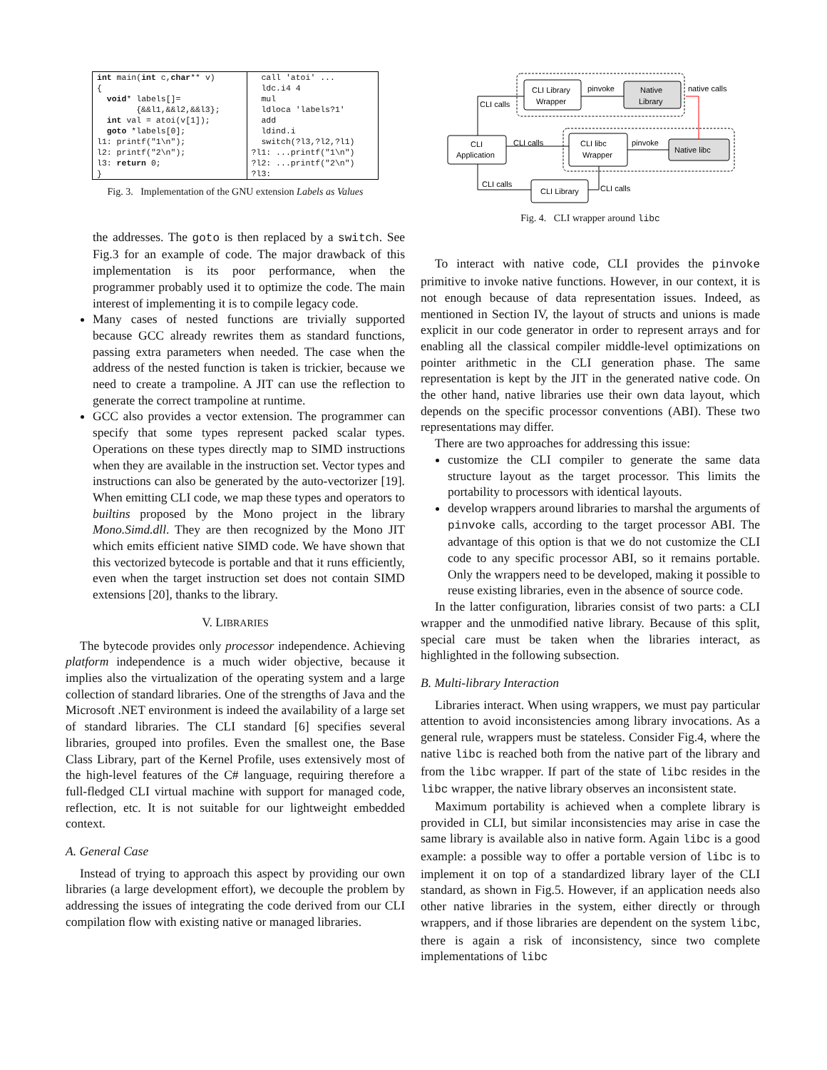| int main( int c, char ** v) { void * labels[]= {&&l1,&&l2,&&l3}; int val = atoi(v[1]); goto *labels[0]; l1: printf("1\n"); l2: printf("2\n"); l3: return 0; } | call 'atoi' ... ldc.i4 4 mul ldloca 'labels?1' add ldind.i switch(?l3,?l2,?l1) ?l1: ...printf("1\n") ?l2: ...printf("2\n") ?l3: |
Fig. 3. Implementation of the GNU extension Labels as Values
the addresses. The goto is then replaced by a switch. See Fig.3 for an example of code. The major drawback of this implementation is its poor performance, when the programmer probably used it to optimize the code. The main interest of implementing it is to compile legacy code.
Many cases of nested functions are trivially supported because GCC already rewrites them as standard functions, passing extra parameters when needed. The case when the address of the nested function is taken is trickier, because we need to create a trampoline. A JIT can use the reflection to generate the correct trampoline at runtime.
GCC also provides a vector extension. The programmer can specify that some types represent packed scalar types. Operations on these types directly map to SIMD instructions when they are available in the instruction set. Vector types and instructions can also be generated by the auto-vectorizer [19]. When emitting CLI code, we map these types and operators to builtins proposed by the Mono project in the library Mono.Simd.dll. They are then recognized by the Mono JIT which emits efficient native SIMD code. We have shown that this vectorized bytecode is portable and that it runs efficiently, even when the target instruction set does not contain SIMD extensions [20], thanks to the library.
V. LIBRARIES
The bytecode provides only processor independence. Achieving platform independence is a much wider objective, because it implies also the virtualization of the operating system and a large collection of standard libraries. One of the strengths of Java and the Microsoft .NET environment is indeed the availability of a large set of standard libraries. The CLI standard [6] specifies several libraries, grouped into profiles. Even the smallest one, the Base Class Library, part of the Kernel Profile, uses extensively most of the high-level features of the C# language, requiring therefore a full-fledged CLI virtual machine with support for managed code, reflection, etc. It is not suitable for our lightweight embedded context.
A. General Case
Instead of trying to approach this aspect by providing our own libraries (a large development effort), we decouple the problem by addressing the issues of integrating the code derived from our CLI compilation flow with existing native or managed libraries.
CLI Library
Wrapper
pinvoke
Native
Library
native calls
CLI calls
CLI
Application
CLI calls
CLI libc
Wrapper
pinvoke
Native libc
CLI calls
CLI Library
CLI calls
Fig. 4. CLI wrapper around libc
To interact with native code, CLI provides the pinvoke primitive to invoke native functions. However, in our context, it is not enough because of data representation issues. Indeed, as mentioned in Section IV, the layout of structs and unions is made explicit in our code generator in order to represent arrays and for enabling all the classical compiler middle-level optimizations on pointer arithmetic in the CLI generation phase. The same representation is kept by the JIT in the generated native code. On the other hand, native libraries use their own data layout, which depends on the specific processor conventions (ABI). These two representations may differ.
There are two approaches for addressing this issue:
customize the CLI compiler to generate the same data structure layout as the target processor. This limits the portability to processors with identical layouts.
develop wrappers around libraries to marshal the arguments of pinvoke calls, according to the target processor ABI. The advantage of this option is that we do not customize the CLI code to any specific processor ABI, so it remains portable. Only the wrappers need to be developed, making it possible to reuse existing libraries, even in the absence of source code.
In the latter configuration, libraries consist of two parts: a CLI wrapper and the unmodified native library. Because of this split, special care must be taken when the libraries interact, as highlighted in the following subsection.
B. Multi-library Interaction
Libraries interact. When using wrappers, we must pay particular attention to avoid inconsistencies among library invocations. As a general rule, wrappers must be stateless. Consider Fig.4, where the native libc is reached both from the native part of the library and from the libc wrapper. If part of the state of libc resides in the libc wrapper, the native library observes an inconsistent state.
Maximum portability is achieved when a complete library is provided in CLI, but similar inconsistencies may arise in case the same library is available also in native form. Again libc is a good example: a possible way to offer a portable version of libc is to implement it on top of a standardized library layer of the CLI standard, as shown in Fig.5. However, if an application needs also other native libraries in the system, either directly or through wrappers, and if those libraries are dependent on the system libc, there is again a risk of inconsistency, since two complete implementations of libc